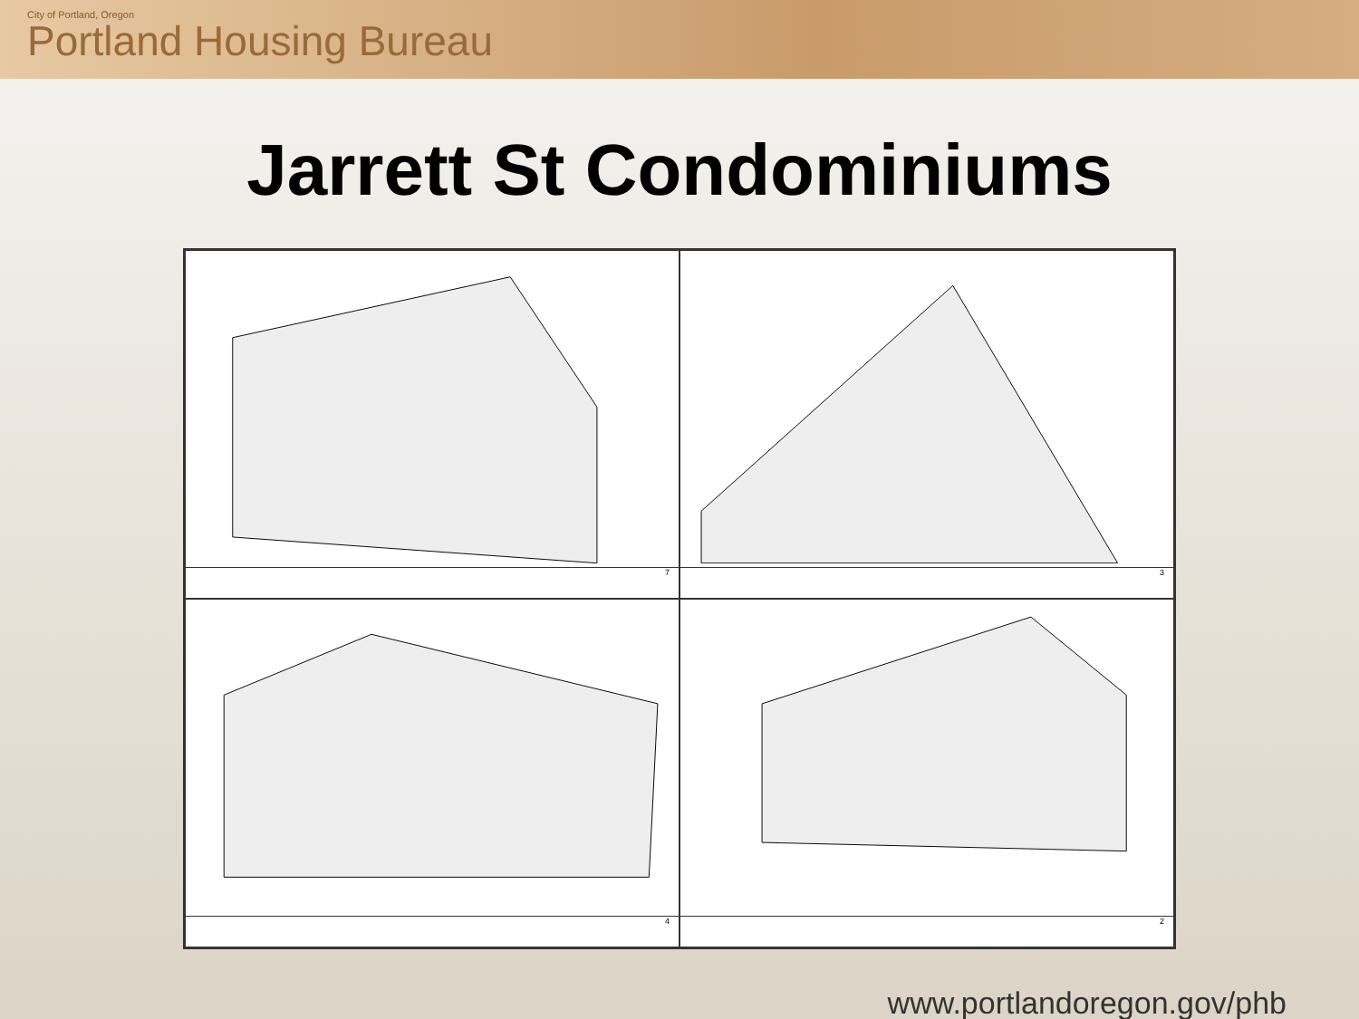City of Portland, Oregon
Portland Housing Bureau
Jarrett St Condominiums
7
3
4
2
www.portlandoregon.gov/phb